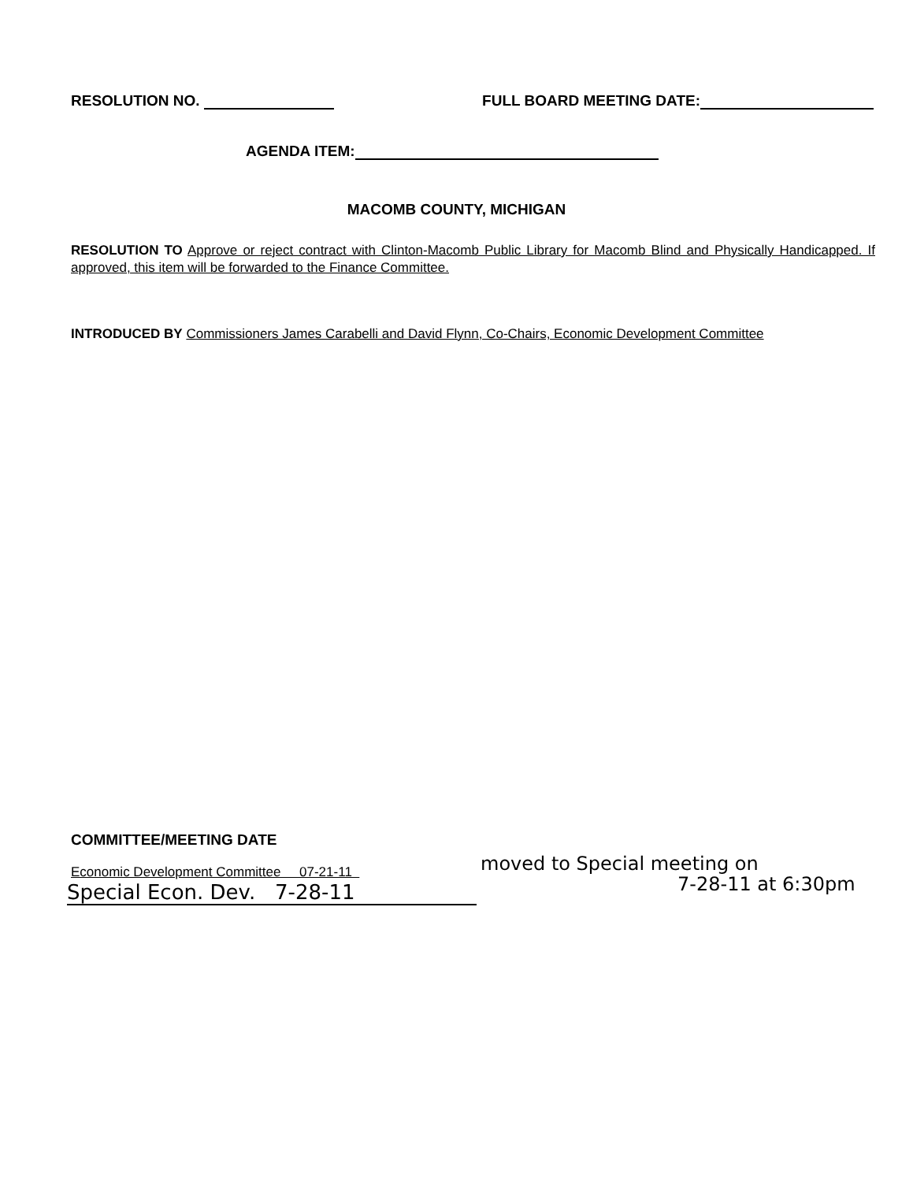RESOLUTION NO. FULL BOARD MEETING DATE:
AGENDA ITEM:
MACOMB COUNTY, MICHIGAN
RESOLUTION TO Approve or reject contract with Clinton-Macomb Public Library for Macomb Blind and Physically Handicapped. If approved, this item will be forwarded to the Finance Committee.
INTRODUCED BY Commissioners James Carabelli and David Flynn, Co-Chairs, Economic Development Committee
COMMITTEE/MEETING DATE
Economic Development Committee 07-21-11
Special Econ. Dev. 7-28-11
moved to Special meeting on
7-28-11 at 6:30pm